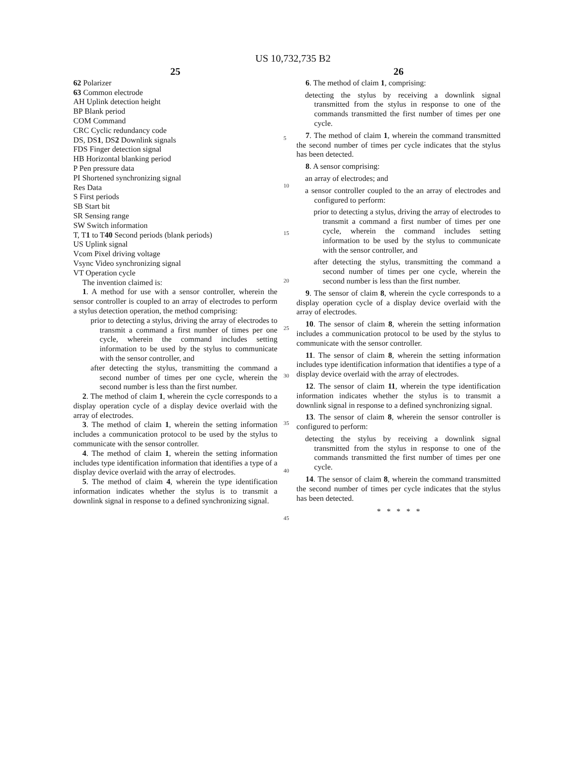US 10,732,735 B2
25
62 Polarizer
63 Common electrode
AH Uplink detection height
BP Blank period
COM Command
CRC Cyclic redundancy code
DS, DS1, DS2 Downlink signals
FDS Finger detection signal
HB Horizontal blanking period
P Pen pressure data
PI Shortened synchronizing signal
Res Data
S First periods
SB Start bit
SR Sensing range
SW Switch information
T, T1 to T40 Second periods (blank periods)
US Uplink signal
Vcom Pixel driving voltage
Vsync Video synchronizing signal
VT Operation cycle
The invention claimed is:
1. A method for use with a sensor controller, wherein the sensor controller is coupled to an array of electrodes to perform a stylus detection operation, the method comprising:
prior to detecting a stylus, driving the array of electrodes to transmit a command a first number of times per one cycle, wherein the command includes setting information to be used by the stylus to communicate with the sensor controller, and
after detecting the stylus, transmitting the command a second number of times per one cycle, wherein the second number is less than the first number.
2. The method of claim 1, wherein the cycle corresponds to a display operation cycle of a display device overlaid with the array of electrodes.
3. The method of claim 1, wherein the setting information includes a communication protocol to be used by the stylus to communicate with the sensor controller.
4. The method of claim 1, wherein the setting information includes type identification information that identifies a type of a display device overlaid with the array of electrodes.
5. The method of claim 4, wherein the type identification information indicates whether the stylus is to transmit a downlink signal in response to a defined synchronizing signal.
5
10
15
20
25
30
35
40
45
26
6. The method of claim 1, comprising:
detecting the stylus by receiving a downlink signal transmitted from the stylus in response to one of the commands transmitted the first number of times per one cycle.
7. The method of claim 1, wherein the command transmitted the second number of times per cycle indicates that the stylus has been detected.
8. A sensor comprising:
an array of electrodes; and
a sensor controller coupled to the an array of electrodes and configured to perform:
prior to detecting a stylus, driving the array of electrodes to transmit a command a first number of times per one cycle, wherein the command includes setting information to be used by the stylus to communicate with the sensor controller, and
after detecting the stylus, transmitting the command a second number of times per one cycle, wherein the second number is less than the first number.
9. The sensor of claim 8, wherein the cycle corresponds to a display operation cycle of a display device overlaid with the array of electrodes.
10. The sensor of claim 8, wherein the setting information includes a communication protocol to be used by the stylus to communicate with the sensor controller.
11. The sensor of claim 8, wherein the setting information includes type identification information that identifies a type of a display device overlaid with the array of electrodes.
12. The sensor of claim 11, wherein the type identification information indicates whether the stylus is to transmit a downlink signal in response to a defined synchronizing signal.
13. The sensor of claim 8, wherein the sensor controller is configured to perform:
detecting the stylus by receiving a downlink signal transmitted from the stylus in response to one of the commands transmitted the first number of times per one cycle.
14. The sensor of claim 8, wherein the command transmitted the second number of times per cycle indicates that the stylus has been detected.
* * * * *